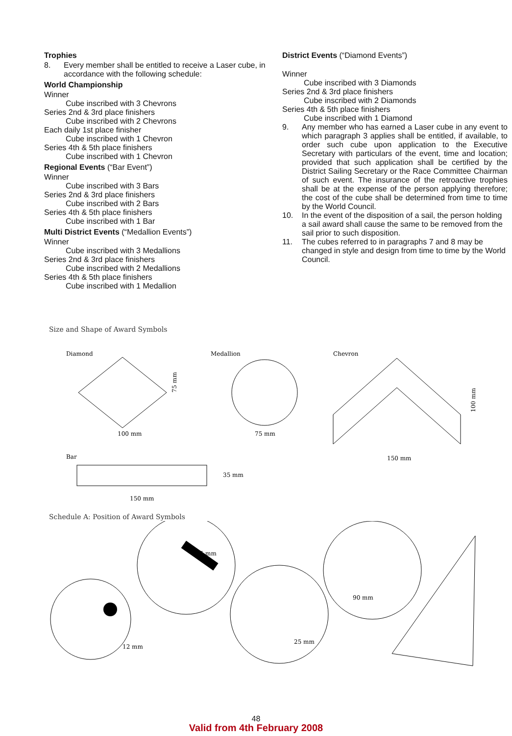Trophies
8. Every member shall be entitled to receive a Laser cube, in accordance with the following schedule:
World Championship
Winner
Cube inscribed with 3 Chevrons
Series 2nd & 3rd place finishers
Cube inscribed with 2 Chevrons
Each daily 1st place finisher
Cube inscribed with 1 Chevron
Series 4th & 5th place finishers
Cube inscribed with 1 Chevron
Regional Events (“Bar Event”)
Winner
Cube inscribed with 3 Bars
Series 2nd & 3rd place finishers
Cube inscribed with 2 Bars
Series 4th & 5th place finishers
Cube inscribed with 1 Bar
Multi District Events (“Medallion Events”)
Winner
Cube inscribed with 3 Medallions
Series 2nd & 3rd place finishers
Cube inscribed with 2 Medallions
Series 4th & 5th place finishers
Cube inscribed with 1 Medallion
District Events (“Diamond Events”)
Winner
Cube inscribed with 3 Diamonds
Series 2nd & 3rd place finishers
Cube inscribed with 2 Diamonds
Series 4th & 5th place finishers
Cube inscribed with 1 Diamond
9. Any member who has earned a Laser cube in any event to which paragraph 3 applies shall be entitled, if available, to order such cube upon application to the Executive Secretary with particulars of the event, time and location; provided that such application shall be certified by the District Sailing Secretary or the Race Committee Chairman of such event. The insurance of the retroactive trophies shall be at the expense of the person applying therefore; the cost of the cube shall be determined from time to time by the World Council.
10. In the event of the disposition of a sail, the person holding a sail award shall cause the same to be removed from the sail prior to such disposition.
11. The cubes referred to in paragraphs 7 and 8 may be changed in style and design from time to time by the World Council.
Size and Shape of Award Symbols
Diamond
100 mm
75 mm
Medallion
75 mm
Chevron
150 mm
100 mm
Bar
35 mm
150 mm
Schedule A: Position of Award Symbols
12 mm
25 mm
25 mm
90 mm
48
Valid from 4th February 2008